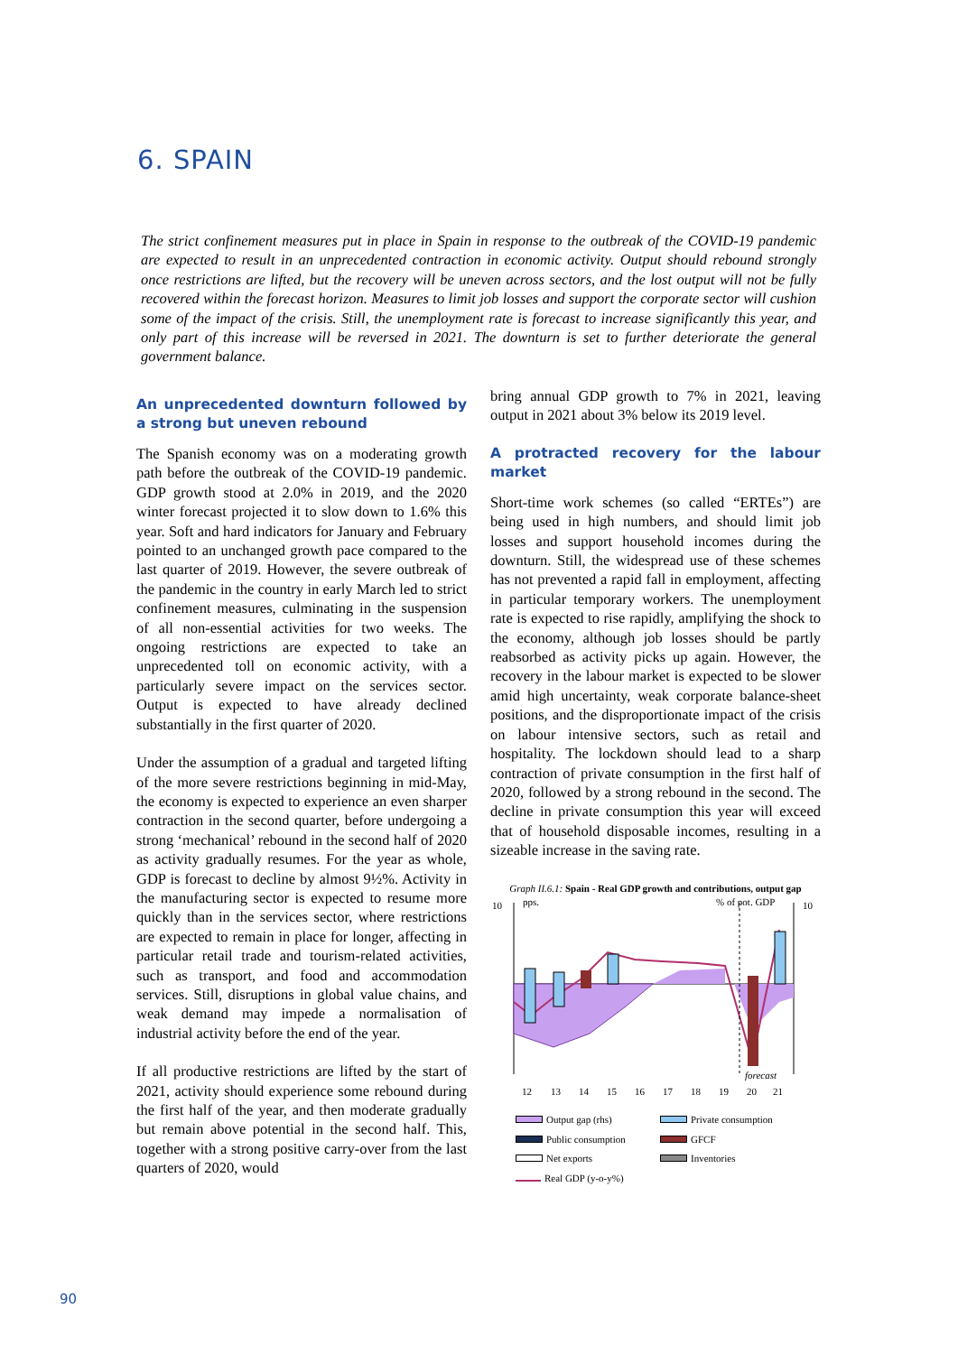6. SPAIN
The strict confinement measures put in place in Spain in response to the outbreak of the COVID-19 pandemic are expected to result in an unprecedented contraction in economic activity. Output should rebound strongly once restrictions are lifted, but the recovery will be uneven across sectors, and the lost output will not be fully recovered within the forecast horizon. Measures to limit job losses and support the corporate sector will cushion some of the impact of the crisis. Still, the unemployment rate is forecast to increase significantly this year, and only part of this increase will be reversed in 2021. The downturn is set to further deteriorate the general government balance.
An unprecedented downturn followed by a strong but uneven rebound
The Spanish economy was on a moderating growth path before the outbreak of the COVID-19 pandemic. GDP growth stood at 2.0% in 2019, and the 2020 winter forecast projected it to slow down to 1.6% this year. Soft and hard indicators for January and February pointed to an unchanged growth pace compared to the last quarter of 2019. However, the severe outbreak of the pandemic in the country in early March led to strict confinement measures, culminating in the suspension of all non-essential activities for two weeks. The ongoing restrictions are expected to take an unprecedented toll on economic activity, with a particularly severe impact on the services sector. Output is expected to have already declined substantially in the first quarter of 2020.
Under the assumption of a gradual and targeted lifting of the more severe restrictions beginning in mid-May, the economy is expected to experience an even sharper contraction in the second quarter, before undergoing a strong ‘mechanical’ rebound in the second half of 2020 as activity gradually resumes. For the year as whole, GDP is forecast to decline by almost 9½%. Activity in the manufacturing sector is expected to resume more quickly than in the services sector, where restrictions are expected to remain in place for longer, affecting in particular retail trade and tourism-related activities, such as transport, and food and accommodation services. Still, disruptions in global value chains, and weak demand may impede a normalisation of industrial activity before the end of the year.
If all productive restrictions are lifted by the start of 2021, activity should experience some rebound during the first half of the year, and then moderate gradually but remain above potential in the second half. This, together with a strong positive carry-over from the last quarters of 2020, would
bring annual GDP growth to 7% in 2021, leaving output in 2021 about 3% below its 2019 level.
A protracted recovery for the labour market
Short-time work schemes (so called “ERTEs”) are being used in high numbers, and should limit job losses and support household incomes during the downturn. Still, the widespread use of these schemes has not prevented a rapid fall in employment, affecting in particular temporary workers. The unemployment rate is expected to rise rapidly, amplifying the shock to the economy, although job losses should be partly reabsorbed as activity picks up again. However, the recovery in the labour market is expected to be slower amid high uncertainty, weak corporate balance-sheet positions, and the disproportionate impact of the crisis on labour intensive sectors, such as retail and hospitality. The lockdown should lead to a sharp contraction of private consumption in the first half of 2020, followed by a strong rebound in the second. The decline in private consumption this year will exceed that of household disposable incomes, resulting in a sizeable increase in the saving rate.
Graph II.6.1: Spain - Real GDP growth and contributions, output gap
10
% of pot. GDP
pps.
10
forecast
12
13
14
15
16
17
18
19
20
21
Output gap (rhs) Private consumption Public consumption GFCF Net exports Inventories Real GDP (y-o-y%)
90